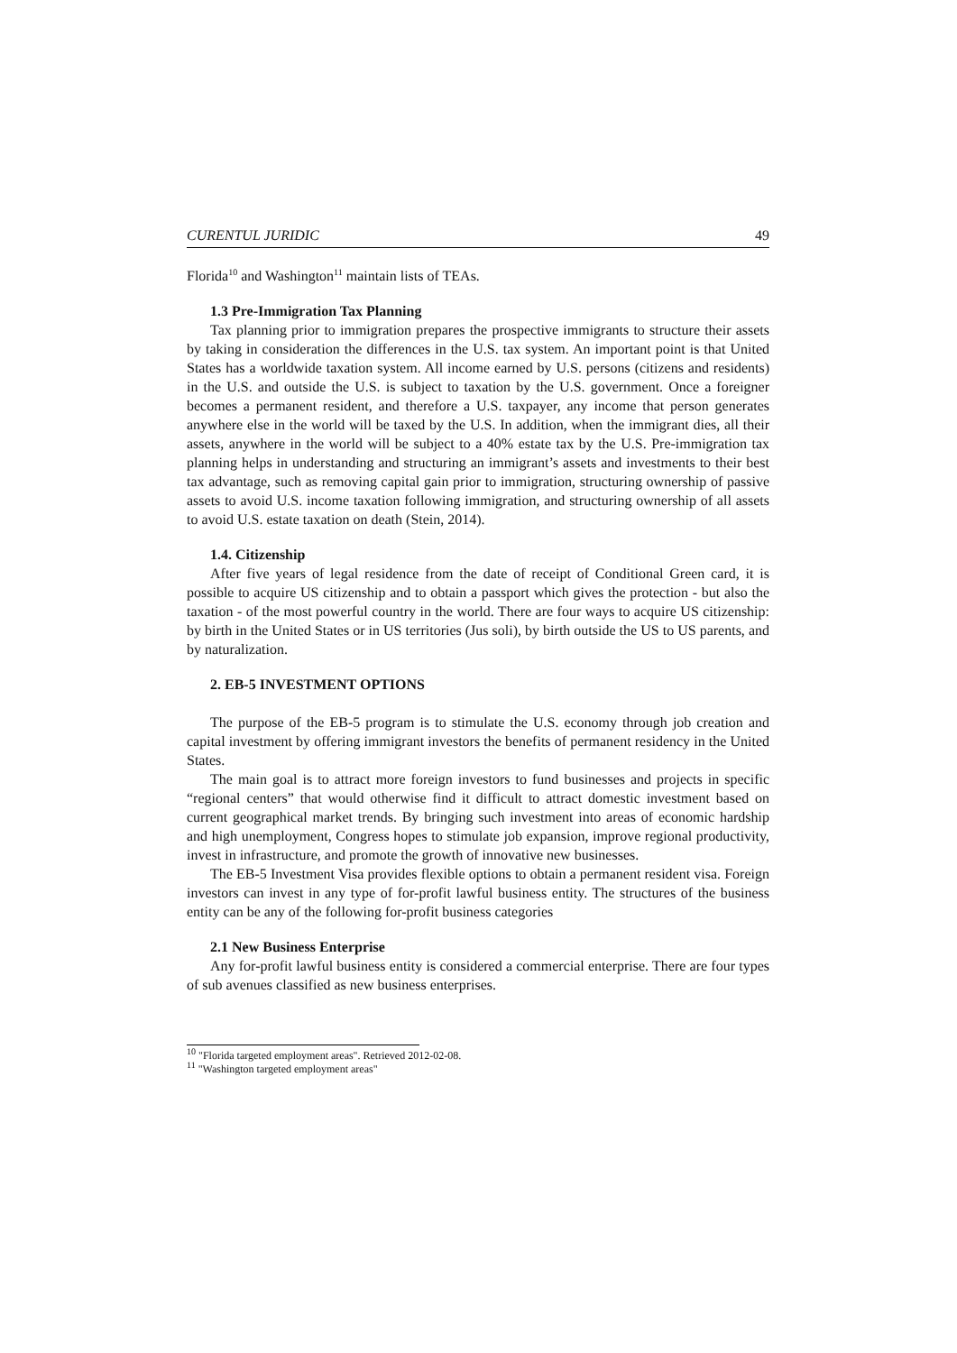CURENTUL JURIDIC 49
Florida<sup>10</sup> and Washington<sup>11</sup> maintain lists of TEAs.
1.3 Pre-Immigration Tax Planning
Tax planning prior to immigration prepares the prospective immigrants to structure their assets by taking in consideration the differences in the U.S. tax system. An important point is that United States has a worldwide taxation system. All income earned by U.S. persons (citizens and residents) in the U.S. and outside the U.S. is subject to taxation by the U.S. government. Once a foreigner becomes a permanent resident, and therefore a U.S. taxpayer, any income that person generates anywhere else in the world will be taxed by the U.S. In addition, when the immigrant dies, all their assets, anywhere in the world will be subject to a 40% estate tax by the U.S. Pre-immigration tax planning helps in understanding and structuring an immigrant’s assets and investments to their best tax advantage, such as removing capital gain prior to immigration, structuring ownership of passive assets to avoid U.S. income taxation following immigration, and structuring ownership of all assets to avoid U.S. estate taxation on death (Stein, 2014).
1.4. Citizenship
After five years of legal residence from the date of receipt of Conditional Green card, it is possible to acquire US citizenship and to obtain a passport which gives the protection - but also the taxation - of the most powerful country in the world. There are four ways to acquire US citizenship: by birth in the United States or in US territories (Jus soli), by birth outside the US to US parents, and by naturalization.
2. EB-5 INVESTMENT OPTIONS
The purpose of the EB-5 program is to stimulate the U.S. economy through job creation and capital investment by offering immigrant investors the benefits of permanent residency in the United States.
The main goal is to attract more foreign investors to fund businesses and projects in specific “regional centers” that would otherwise find it difficult to attract domestic investment based on current geographical market trends. By bringing such investment into areas of economic hardship and high unemployment, Congress hopes to stimulate job expansion, improve regional productivity, invest in infrastructure, and promote the growth of innovative new businesses.
The EB-5 Investment Visa provides flexible options to obtain a permanent resident visa. Foreign investors can invest in any type of for-profit lawful business entity. The structures of the business entity can be any of the following for-profit business categories
2.1 New Business Enterprise
Any for-profit lawful business entity is considered a commercial enterprise. There are four types of sub avenues classified as new business enterprises.
<sup>10</sup> "Florida targeted employment areas". Retrieved 2012-02-08.
<sup>11</sup> "Washington targeted employment areas"